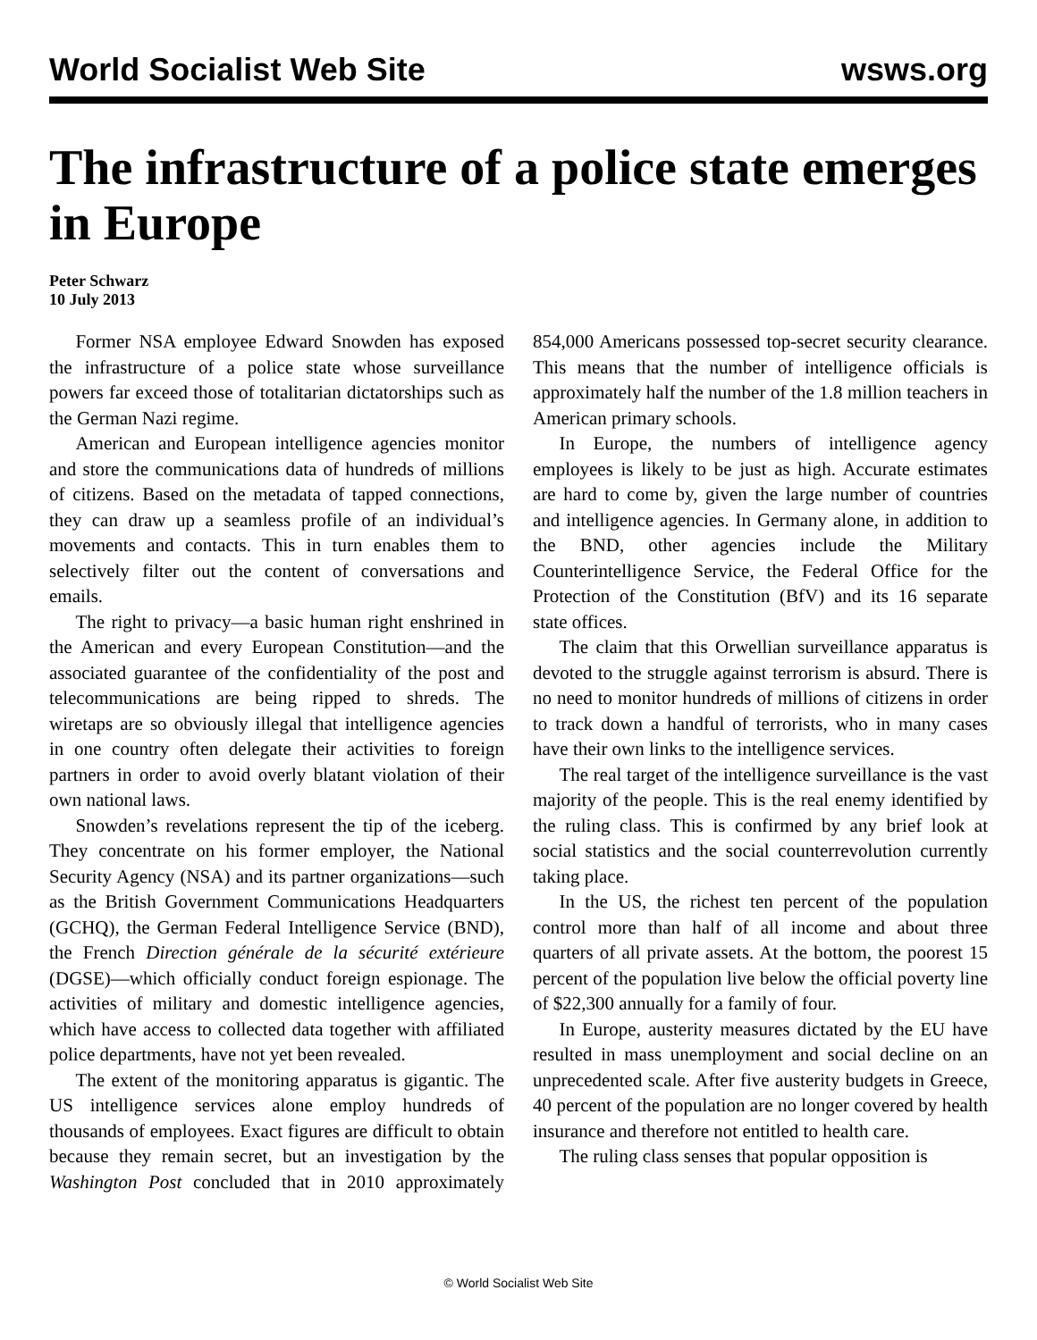World Socialist Web Site wsws.org
The infrastructure of a police state emerges in Europe
Peter Schwarz
10 July 2013
Former NSA employee Edward Snowden has exposed the infrastructure of a police state whose surveillance powers far exceed those of totalitarian dictatorships such as the German Nazi regime.
American and European intelligence agencies monitor and store the communications data of hundreds of millions of citizens. Based on the metadata of tapped connections, they can draw up a seamless profile of an individual’s movements and contacts. This in turn enables them to selectively filter out the content of conversations and emails.
The right to privacy—a basic human right enshrined in the American and every European Constitution—and the associated guarantee of the confidentiality of the post and telecommunications are being ripped to shreds. The wiretaps are so obviously illegal that intelligence agencies in one country often delegate their activities to foreign partners in order to avoid overly blatant violation of their own national laws.
Snowden’s revelations represent the tip of the iceberg. They concentrate on his former employer, the National Security Agency (NSA) and its partner organizations—such as the British Government Communications Headquarters (GCHQ), the German Federal Intelligence Service (BND), the French Direction générale de la sécurité extérieure (DGSE)—which officially conduct foreign espionage. The activities of military and domestic intelligence agencies, which have access to collected data together with affiliated police departments, have not yet been revealed.
The extent of the monitoring apparatus is gigantic. The US intelligence services alone employ hundreds of thousands of employees. Exact figures are difficult to obtain because they remain secret, but an investigation by the Washington Post concluded that in 2010 approximately 854,000 Americans possessed top-secret security clearance. This means that the number of intelligence officials is approximately half the number of the 1.8 million teachers in American primary schools.
In Europe, the numbers of intelligence agency employees is likely to be just as high. Accurate estimates are hard to come by, given the large number of countries and intelligence agencies. In Germany alone, in addition to the BND, other agencies include the Military Counterintelligence Service, the Federal Office for the Protection of the Constitution (BfV) and its 16 separate state offices.
The claim that this Orwellian surveillance apparatus is devoted to the struggle against terrorism is absurd. There is no need to monitor hundreds of millions of citizens in order to track down a handful of terrorists, who in many cases have their own links to the intelligence services.
The real target of the intelligence surveillance is the vast majority of the people. This is the real enemy identified by the ruling class. This is confirmed by any brief look at social statistics and the social counterrevolution currently taking place.
In the US, the richest ten percent of the population control more than half of all income and about three quarters of all private assets. At the bottom, the poorest 15 percent of the population live below the official poverty line of $22,300 annually for a family of four.
In Europe, austerity measures dictated by the EU have resulted in mass unemployment and social decline on an unprecedented scale. After five austerity budgets in Greece, 40 percent of the population are no longer covered by health insurance and therefore not entitled to health care.
The ruling class senses that popular opposition is
© World Socialist Web Site